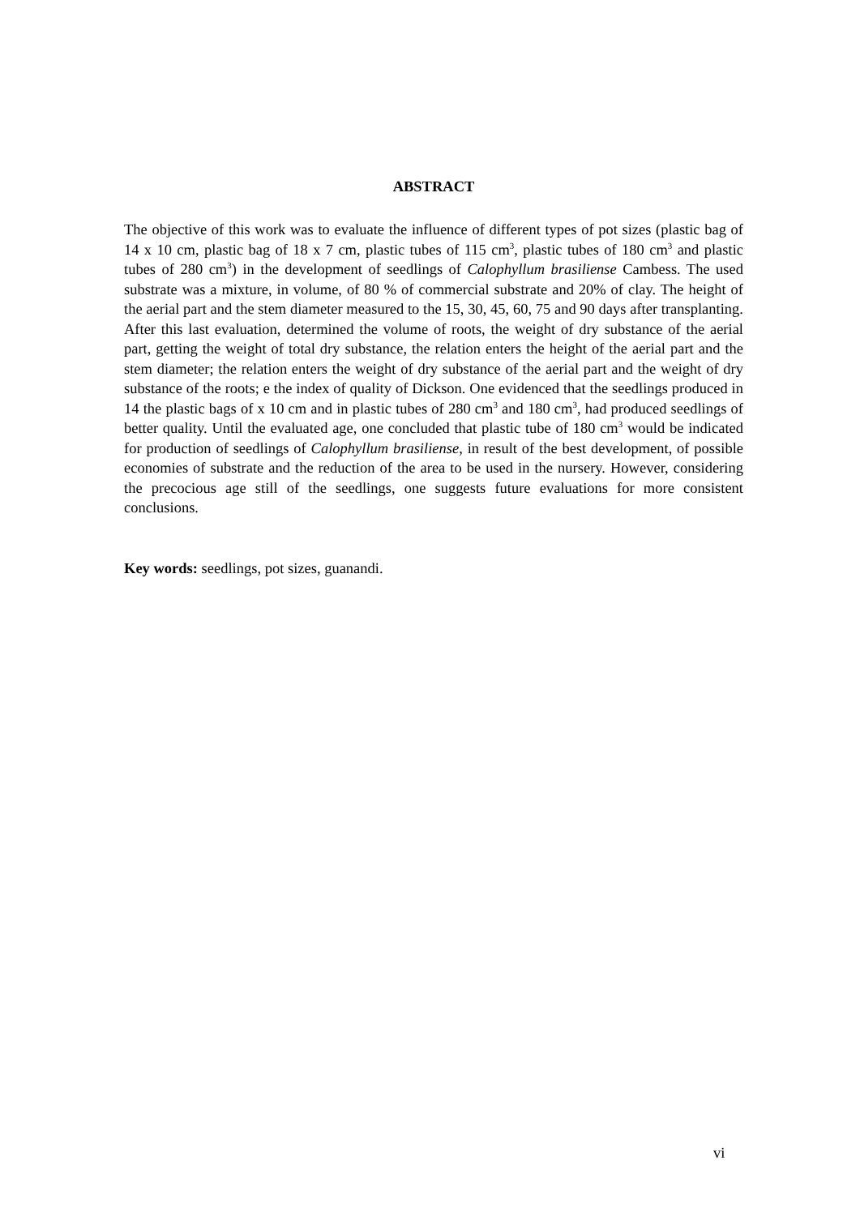ABSTRACT
The objective of this work was to evaluate the influence of different types of pot sizes (plastic bag of 14 x 10 cm, plastic bag of 18 x 7 cm, plastic tubes of 115 cm<sup>3</sup>, plastic tubes of 180 cm<sup>3</sup> and plastic tubes of 280 cm<sup>3</sup>) in the development of seedlings of Calophyllum brasiliense Cambess. The used substrate was a mixture, in volume, of 80 % of commercial substrate and 20% of clay. The height of the aerial part and the stem diameter measured to the 15, 30, 45, 60, 75 and 90 days after transplanting. After this last evaluation, determined the volume of roots, the weight of dry substance of the aerial part, getting the weight of total dry substance, the relation enters the height of the aerial part and the stem diameter; the relation enters the weight of dry substance of the aerial part and the weight of dry substance of the roots; e the index of quality of Dickson. One evidenced that the seedlings produced in 14 the plastic bags of x 10 cm and in plastic tubes of 280 cm<sup>3</sup> and 180 cm<sup>3</sup>, had produced seedlings of better quality. Until the evaluated age, one concluded that plastic tube of 180 cm<sup>3</sup> would be indicated for production of seedlings of Calophyllum brasiliense, in result of the best development, of possible economies of substrate and the reduction of the area to be used in the nursery. However, considering the precocious age still of the seedlings, one suggests future evaluations for more consistent conclusions.
Key words: seedlings, pot sizes, guanandi.
vi